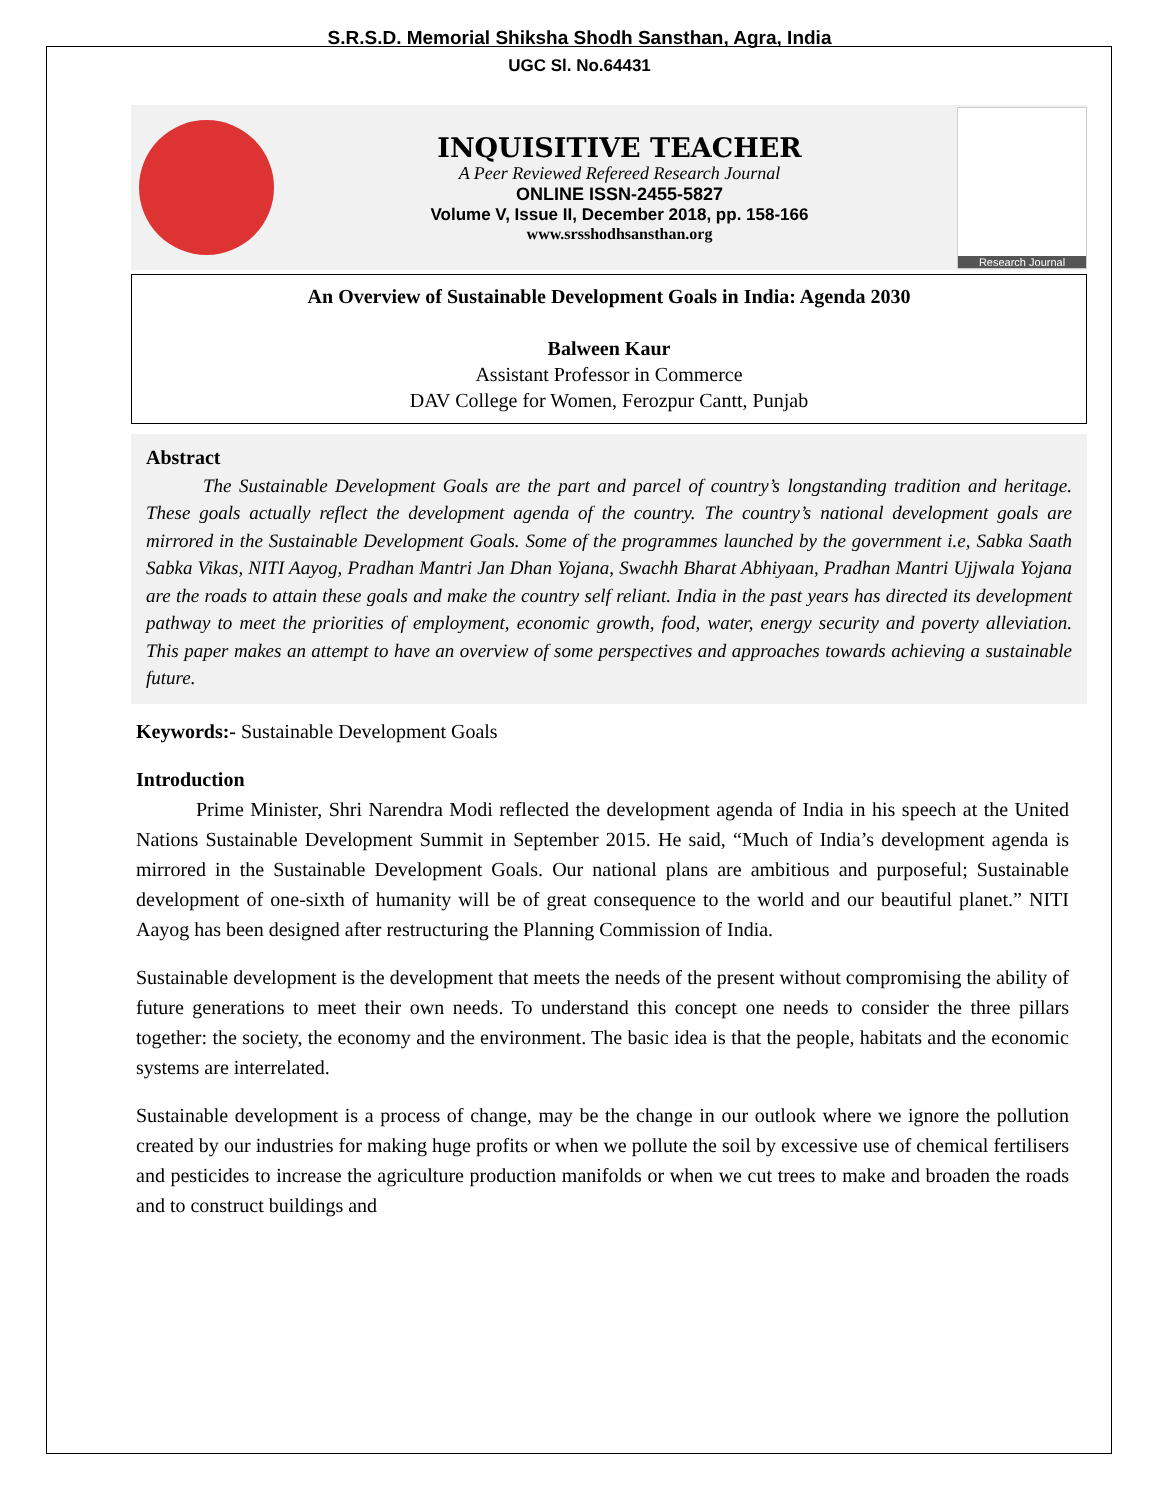S.R.S.D. Memorial Shiksha Shodh Sansthan, Agra, India
UGC Sl. No.64431
INQUISITIVE TEACHER
A Peer Reviewed Refereed Research Journal
ONLINE ISSN-2455-5827
Volume V, Issue II, December 2018, pp. 158-166
www.srsshodhsansthan.org
Research Journal
An Overview of Sustainable Development Goals in India: Agenda 2030
Balween Kaur
Assistant Professor in Commerce
DAV College for Women, Ferozpur Cantt, Punjab
Abstract
   The Sustainable Development Goals are the part and parcel of country’s longstanding tradition and heritage. These goals actually reflect the development agenda of the country. The country’s national development goals are mirrored in the Sustainable Development Goals. Some of the programmes launched by the government i.e, Sabka Saath Sabka Vikas, NITI Aayog, Pradhan Mantri Jan Dhan Yojana, Swachh Bharat Abhiyaan, Pradhan Mantri Ujjwala Yojana are the roads to attain these goals and make the country self reliant. India in the past years has directed its development pathway to meet the priorities of employment, economic growth, food, water, energy security and poverty alleviation. This paper makes an attempt to have an overview of some perspectives and approaches towards achieving a sustainable future.
Keywords:- Sustainable Development Goals
Introduction
   Prime Minister, Shri Narendra Modi reflected the development agenda of India in his speech at the United Nations Sustainable Development Summit in September 2015. He said, “Much of India’s development agenda is mirrored in the Sustainable Development Goals. Our national plans are ambitious and purposeful; Sustainable development of one-sixth of humanity will be of great consequence to the world and our beautiful planet.” NITI Aayog has been designed after restructuring the Planning Commission of India.
Sustainable development is the development that meets the needs of the present without compromising the ability of future generations to meet their own needs. To understand this concept one needs to consider the three pillars together: the society, the economy and the environment. The basic idea is that the people, habitats and the economic systems are interrelated.
Sustainable development is a process of change, may be the change in our outlook where we ignore the pollution created by our industries for making huge profits or when we pollute the soil by excessive use of chemical fertilisers and pesticides to increase the agriculture production manifolds or when we cut trees to make and broaden the roads and to construct buildings and